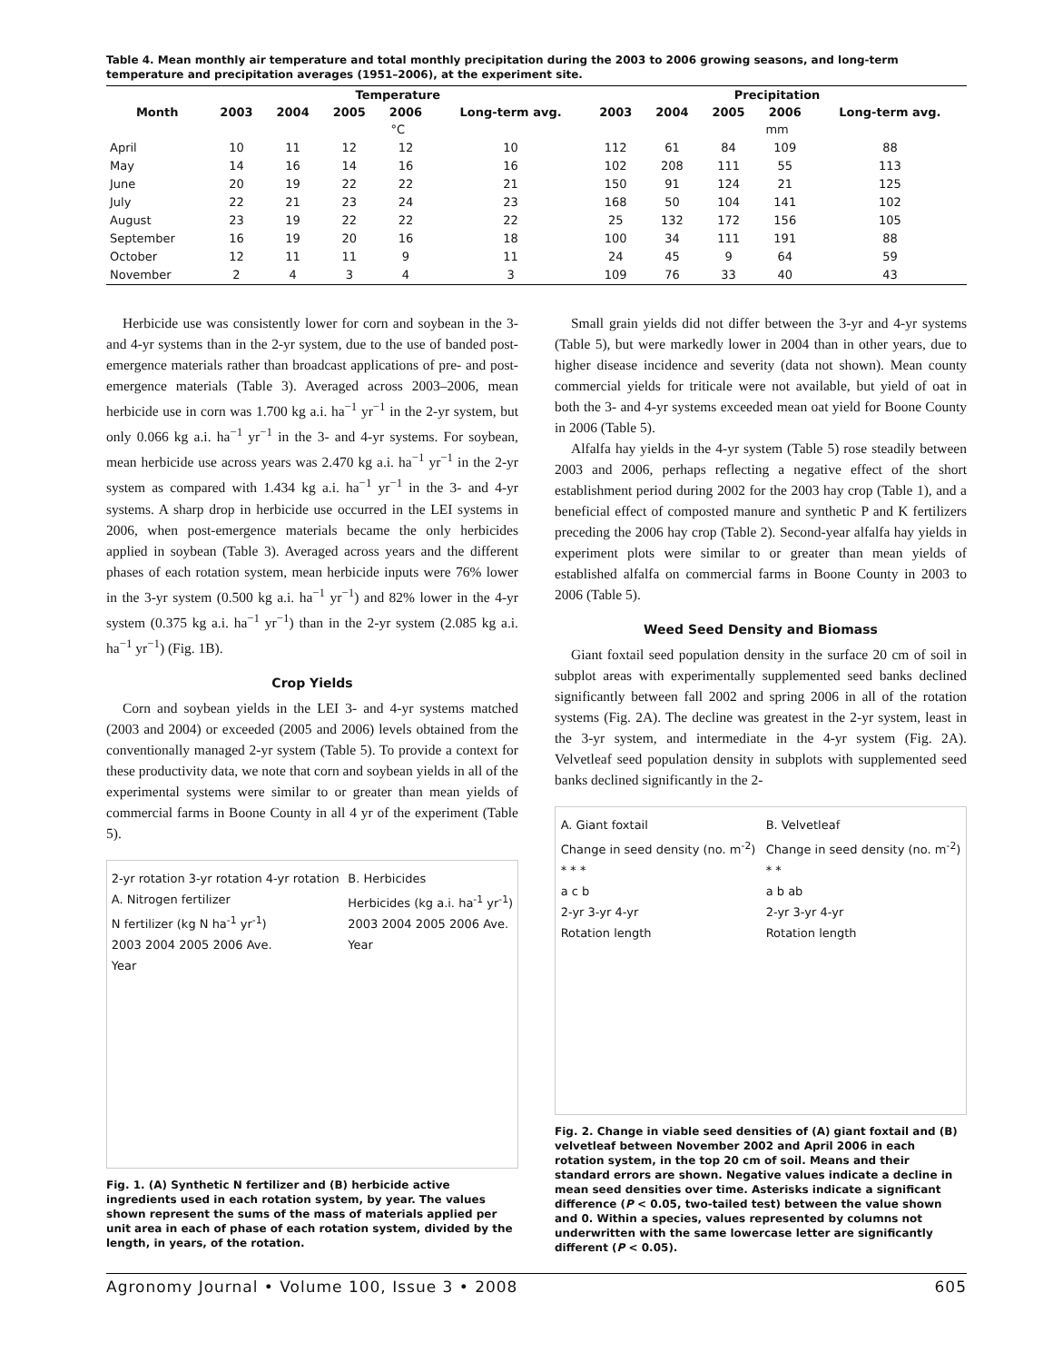Table 4. Mean monthly air temperature and total monthly precipitation during the 2003 to 2006 growing seasons, and long-term temperature and precipitation averages (1951–2006), at the experiment site.
| | Temperature | | | | | Precipitation | | | | |
| --- | --- | --- | --- | --- | --- | --- | --- | --- | --- | --- |
| Month | 2003 | 2004 | 2005 | 2006 | Long-term avg. | 2003 | 2004 | 2005 | 2006 | Long-term avg. |
| | °C | | | | | mm | | | | |
| April | 10 | 11 | 12 | 12 | 10 | 112 | 61 | 84 | 109 | 88 |
| May | 14 | 16 | 14 | 16 | 16 | 102 | 208 | 111 | 55 | 113 |
| June | 20 | 19 | 22 | 22 | 21 | 150 | 91 | 124 | 21 | 125 |
| July | 22 | 21 | 23 | 24 | 23 | 168 | 50 | 104 | 141 | 102 |
| August | 23 | 19 | 22 | 22 | 22 | 25 | 132 | 172 | 156 | 105 |
| September | 16 | 19 | 20 | 16 | 18 | 100 | 34 | 111 | 191 | 88 |
| October | 12 | 11 | 11 | 9 | 11 | 24 | 45 | 9 | 64 | 59 |
| November | 2 | 4 | 3 | 4 | 3 | 109 | 76 | 33 | 40 | 43 |
Herbicide use was consistently lower for corn and soybean in the 3- and 4-yr systems than in the 2-yr system, due to the use of banded post-emergence materials rather than broadcast applications of pre- and post-emergence materials (Table 3). Averaged across 2003–2006, mean herbicide use in corn was 1.700 kg a.i. ha<sup>−1</sup> yr<sup>−1</sup> in the 2-yr system, but only 0.066 kg a.i. ha<sup>−1</sup> yr<sup>−1</sup> in the 3- and 4-yr systems. For soybean, mean herbicide use across years was 2.470 kg a.i. ha<sup>−1</sup> yr<sup>−1</sup> in the 2-yr system as compared with 1.434 kg a.i. ha<sup>−1</sup> yr<sup>−1</sup> in the 3- and 4-yr systems. A sharp drop in herbicide use occurred in the LEI systems in 2006, when post-emergence materials became the only herbicides applied in soybean (Table 3). Averaged across years and the different phases of each rotation system, mean herbicide inputs were 76% lower in the 3-yr system (0.500 kg a.i. ha<sup>−1</sup> yr<sup>−1</sup>) and 82% lower in the 4-yr system (0.375 kg a.i. ha<sup>−1</sup> yr<sup>−1</sup>) than in the 2-yr system (2.085 kg a.i. ha<sup>−1</sup> yr<sup>−1</sup>) (Fig. 1B).
Crop Yields
Corn and soybean yields in the LEI 3- and 4-yr systems matched (2003 and 2004) or exceeded (2005 and 2006) levels obtained from the conventionally managed 2-yr system (Table 5). To provide a context for these productivity data, we note that corn and soybean yields in all of the experimental systems were similar to or greater than mean yields of commercial farms in Boone County in all 4 yr of the experiment (Table 5).
2-yr rotation 3-yr rotation 4-yr rotation
A. Nitrogen fertilizer
N fertilizer (kg N ha<sup>-1</sup> yr<sup>-1</sup>)
2003 2004 2005 2006 Ave.
Year
B. Herbicides
Herbicides (kg a.i. ha<sup>-1</sup> yr<sup>-1</sup>)
2003 2004 2005 2006 Ave.
Year
Fig. 1. (A) Synthetic N fertilizer and (B) herbicide active ingredients used in each rotation system, by year. The values shown represent the sums of the mass of materials applied per unit area in each of phase of each rotation system, divided by the length, in years, of the rotation.
Small grain yields did not differ between the 3-yr and 4-yr systems (Table 5), but were markedly lower in 2004 than in other years, due to higher disease incidence and severity (data not shown). Mean county commercial yields for triticale were not available, but yield of oat in both the 3- and 4-yr systems exceeded mean oat yield for Boone County in 2006 (Table 5).
Alfalfa hay yields in the 4-yr system (Table 5) rose steadily between 2003 and 2006, perhaps reflecting a negative effect of the short establishment period during 2002 for the 2003 hay crop (Table 1), and a beneficial effect of composted manure and synthetic P and K fertilizers preceding the 2006 hay crop (Table 2). Second-year alfalfa hay yields in experiment plots were similar to or greater than mean yields of established alfalfa on commercial farms in Boone County in 2003 to 2006 (Table 5).
Weed Seed Density and Biomass
Giant foxtail seed population density in the surface 20 cm of soil in subplot areas with experimentally supplemented seed banks declined significantly between fall 2002 and spring 2006 in all of the rotation systems (Fig. 2A). The decline was greatest in the 2-yr system, least in the 3-yr system, and intermediate in the 4-yr system (Fig. 2A). Velvetleaf seed population density in subplots with supplemented seed banks declined significantly in the 2-
A. Giant foxtail
Change in seed density (no. m<sup>-2</sup>)
* * *
a c b
2-yr 3-yr 4-yr
Rotation length
B. Velvetleaf
Change in seed density (no. m<sup>-2</sup>)
* *
a b ab
2-yr 3-yr 4-yr
Rotation length
Fig. 2. Change in viable seed densities of (A) giant foxtail and (B) velvetleaf between November 2002 and April 2006 in each rotation system, in the top 20 cm of soil. Means and their standard errors are shown. Negative values indicate a decline in mean seed densities over time. Asterisks indicate a significant difference (P < 0.05, two-tailed test) between the value shown and 0. Within a species, values represented by columns not underwritten with the same lowercase letter are significantly different (P < 0.05).
Agronomy Journal • Volume 100, Issue 3 • 2008 605